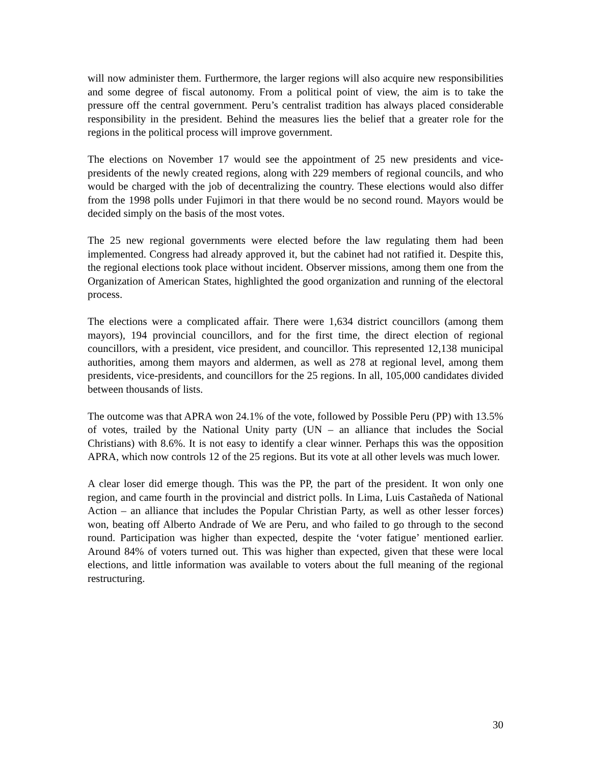will now administer them. Furthermore, the larger regions will also acquire new responsibilities and some degree of fiscal autonomy. From a political point of view, the aim is to take the pressure off the central government. Peru’s centralist tradition has always placed considerable responsibility in the president. Behind the measures lies the belief that a greater role for the regions in the political process will improve government.
The elections on November 17 would see the appointment of 25 new presidents and vice-presidents of the newly created regions, along with 229 members of regional councils, and who would be charged with the job of decentralizing the country. These elections would also differ from the 1998 polls under Fujimori in that there would be no second round. Mayors would be decided simply on the basis of the most votes.
The 25 new regional governments were elected before the law regulating them had been implemented. Congress had already approved it, but the cabinet had not ratified it. Despite this, the regional elections took place without incident. Observer missions, among them one from the Organization of American States, highlighted the good organization and running of the electoral process.
The elections were a complicated affair. There were 1,634 district councillors (among them mayors), 194 provincial councillors, and for the first time, the direct election of regional councillors, with a president, vice president, and councillor. This represented 12,138 municipal authorities, among them mayors and aldermen, as well as 278 at regional level, among them presidents, vice-presidents, and councillors for the 25 regions. In all, 105,000 candidates divided between thousands of lists.
The outcome was that APRA won 24.1% of the vote, followed by Possible Peru (PP) with 13.5% of votes, trailed by the National Unity party (UN – an alliance that includes the Social Christians) with 8.6%. It is not easy to identify a clear winner. Perhaps this was the opposition APRA, which now controls 12 of the 25 regions. But its vote at all other levels was much lower.
A clear loser did emerge though. This was the PP, the part of the president. It won only one region, and came fourth in the provincial and district polls. In Lima, Luis Castañeda of National Action – an alliance that includes the Popular Christian Party, as well as other lesser forces) won, beating off Alberto Andrade of We are Peru, and who failed to go through to the second round. Participation was higher than expected, despite the ‘voter fatigue’ mentioned earlier. Around 84% of voters turned out. This was higher than expected, given that these were local elections, and little information was available to voters about the full meaning of the regional restructuring.
30